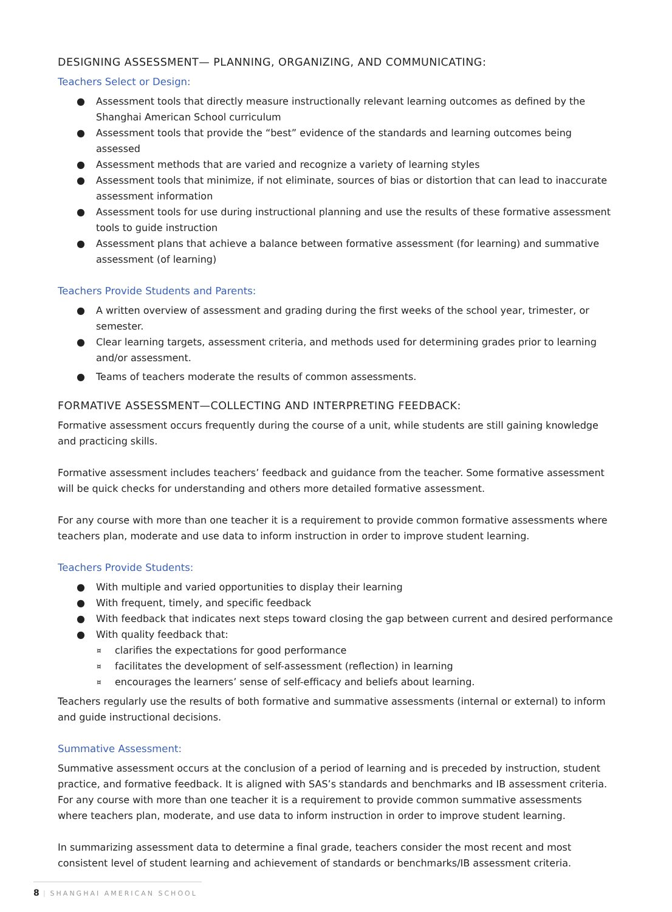DESIGNING ASSESSMENT— PLANNING, ORGANIZING, AND COMMUNICATING:
Teachers Select or Design:
● Assessment tools that directly measure instructionally relevant learning outcomes as defined by the Shanghai American School curriculum
● Assessment tools that provide the “best” evidence of the standards and learning outcomes being assessed
● Assessment methods that are varied and recognize a variety of learning styles
● Assessment tools that minimize, if not eliminate, sources of bias or distortion that can lead to inaccurate assessment information
● Assessment tools for use during instructional planning and use the results of these formative assessment tools to guide instruction
● Assessment plans that achieve a balance between formative assessment (for learning) and summative assessment (of learning)
Teachers Provide Students and Parents:
● A written overview of assessment and grading during the first weeks of the school year, trimester, or semester.
● Clear learning targets, assessment criteria, and methods used for determining grades prior to learning and/or assessment.
● Teams of teachers moderate the results of common assessments.
FORMATIVE ASSESSMENT—COLLECTING AND INTERPRETING FEEDBACK:
Formative assessment occurs frequently during the course of a unit, while students are still gaining knowledge and practicing skills.
Formative assessment includes teachers’ feedback and guidance from the teacher. Some formative assessment will be quick checks for understanding and others more detailed formative assessment.
For any course with more than one teacher it is a requirement to provide common formative assessments where teachers plan, moderate and use data to inform instruction in order to improve student learning.
Teachers Provide Students:
● With multiple and varied opportunities to display their learning
● With frequent, timely, and specific feedback
● With feedback that indicates next steps toward closing the gap between current and desired performance
● With quality feedback that:
¤ clarifies the expectations for good performance
¤ facilitates the development of self-assessment (reflection) in learning
¤ encourages the learners’ sense of self-efficacy and beliefs about learning.
Teachers regularly use the results of both formative and summative assessments (internal or external) to inform and guide instructional decisions.
Summative Assessment:
Summative assessment occurs at the conclusion of a period of learning and is preceded by instruction, student practice, and formative feedback. It is aligned with SAS’s standards and benchmarks and IB assessment criteria. For any course with more than one teacher it is a requirement to provide common summative assessments where teachers plan, moderate, and use data to inform instruction in order to improve student learning.
In summarizing assessment data to determine a final grade, teachers consider the most recent and most consistent level of student learning and achievement of standards or benchmarks/IB assessment criteria.
8 | SHANGHAI AMERICAN SCHOOL